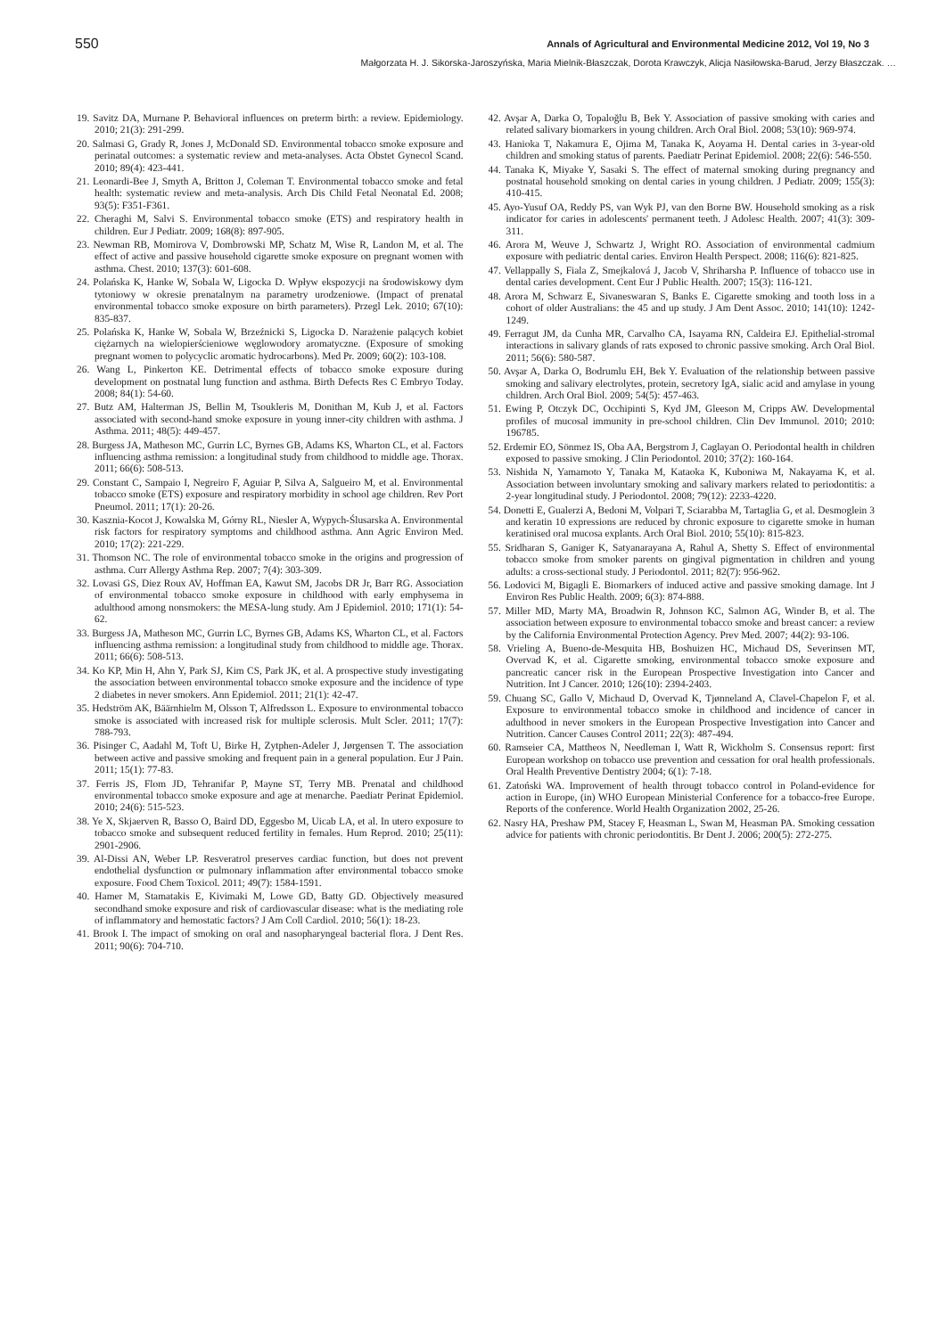550 Annals of Agricultural and Environmental Medicine 2012, Vol 19, No 3
Małgorzata H. J. Sikorska-Jaroszyńska, Maria Mielnik-Błaszczak, Dorota Krawczyk, Alicja Nasiłowska-Barud, Jerzy Błaszczak. …
19. Savitz DA, Murnane P. Behavioral influences on preterm birth: a review. Epidemiology. 2010; 21(3): 291-299.
20. Salmasi G, Grady R, Jones J, McDonald SD. Environmental tobacco smoke exposure and perinatal outcomes: a systematic review and meta-analyses. Acta Obstet Gynecol Scand. 2010; 89(4): 423-441.
21. Leonardi-Bee J, Smyth A, Britton J, Coleman T. Environmental tobacco smoke and fetal health: systematic review and meta-analysis. Arch Dis Child Fetal Neonatal Ed. 2008; 93(5): F351-F361.
22. Cheraghi M, Salvi S. Environmental tobacco smoke (ETS) and respiratory health in children. Eur J Pediatr. 2009; 168(8): 897-905.
23. Newman RB, Momirova V, Dombrowski MP, Schatz M, Wise R, Landon M, et al. The effect of active and passive household cigarette smoke exposure on pregnant women with asthma. Chest. 2010; 137(3): 601-608.
24. Polańska K, Hanke W, Sobala W, Ligocka D. Wpływ ekspozycji na środowiskowy dym tytoniowy w okresie prenatalnym na parametry urodzeniowe. (Impact of prenatal environmental tobacco smoke exposure on birth parameters). Przegl Lek. 2010; 67(10): 835-837.
25. Polańska K, Hanke W, Sobala W, Brzeźnicki S, Ligocka D. Narażenie palących kobiet ciężarnych na wielopierścieniowe węglowodory aromatyczne. (Exposure of smoking pregnant women to polycyclic aromatic hydrocarbons). Med Pr. 2009; 60(2): 103-108.
26. Wang L, Pinkerton KE. Detrimental effects of tobacco smoke exposure during development on postnatal lung function and asthma. Birth Defects Res C Embryo Today. 2008; 84(1): 54-60.
27. Butz AM, Halterman JS, Bellin M, Tsoukleris M, Donithan M, Kub J, et al. Factors associated with second-hand smoke exposure in young inner-city children with asthma. J Asthma. 2011; 48(5): 449-457.
28. Burgess JA, Matheson MC, Gurrin LC, Byrnes GB, Adams KS, Wharton CL, et al. Factors influencing asthma remission: a longitudinal study from childhood to middle age. Thorax. 2011; 66(6): 508-513.
29. Constant C, Sampaio I, Negreiro F, Aguiar P, Silva A, Salgueiro M, et al. Environmental tobacco smoke (ETS) exposure and respiratory morbidity in school age children. Rev Port Pneumol. 2011; 17(1): 20-26.
30. Kasznia-Kocot J, Kowalska M, Górny RL, Niesler A, Wypych-Ślusarska A. Environmental risk factors for respiratory symptoms and childhood asthma. Ann Agric Environ Med. 2010; 17(2): 221-229.
31. Thomson NC. The role of environmental tobacco smoke in the origins and progression of asthma. Curr Allergy Asthma Rep. 2007; 7(4): 303-309.
32. Lovasi GS, Diez Roux AV, Hoffman EA, Kawut SM, Jacobs DR Jr, Barr RG. Association of environmental tobacco smoke exposure in childhood with early emphysema in adulthood among nonsmokers: the MESA-lung study. Am J Epidemiol. 2010; 171(1): 54-62.
33. Burgess JA, Matheson MC, Gurrin LC, Byrnes GB, Adams KS, Wharton CL, et al. Factors influencing asthma remission: a longitudinal study from childhood to middle age. Thorax. 2011; 66(6): 508-513.
34. Ko KP, Min H, Ahn Y, Park SJ, Kim CS, Park JK, et al. A prospective study investigating the association between environmental tobacco smoke exposure and the incidence of type 2 diabetes in never smokers. Ann Epidemiol. 2011; 21(1): 42-47.
35. Hedström AK, Bäärnhielm M, Olsson T, Alfredsson L. Exposure to environmental tobacco smoke is associated with increased risk for multiple sclerosis. Mult Scler. 2011; 17(7): 788-793.
36. Pisinger C, Aadahl M, Toft U, Birke H, Zytphen-Adeler J, Jørgensen T. The association between active and passive smoking and frequent pain in a general population. Eur J Pain. 2011; 15(1): 77-83.
37. Ferris JS, Flom JD, Tehranifar P, Mayne ST, Terry MB. Prenatal and childhood environmental tobacco smoke exposure and age at menarche. Paediatr Perinat Epidemiol. 2010; 24(6): 515-523.
38. Ye X, Skjaerven R, Basso O, Baird DD, Eggesbo M, Uicab LA, et al. In utero exposure to tobacco smoke and subsequent reduced fertility in females. Hum Reprod. 2010; 25(11): 2901-2906.
39. Al-Dissi AN, Weber LP. Resveratrol preserves cardiac function, but does not prevent endothelial dysfunction or pulmonary inflammation after environmental tobacco smoke exposure. Food Chem Toxicol. 2011; 49(7): 1584-1591.
40. Hamer M, Stamatakis E, Kivimaki M, Lowe GD, Batty GD. Objectively measured secondhand smoke exposure and risk of cardiovascular disease: what is the mediating role of inflammatory and hemostatic factors? J Am Coll Cardiol. 2010; 56(1): 18-23.
41. Brook I. The impact of smoking on oral and nasopharyngeal bacterial flora. J Dent Res. 2011; 90(6): 704-710.
42. Avşar A, Darka O, Topaloğlu B, Bek Y. Association of passive smoking with caries and related salivary biomarkers in young children. Arch Oral Biol. 2008; 53(10): 969-974.
43. Hanioka T, Nakamura E, Ojima M, Tanaka K, Aoyama H. Dental caries in 3-year-old children and smoking status of parents. Paediatr Perinat Epidemiol. 2008; 22(6): 546-550.
44. Tanaka K, Miyake Y, Sasaki S. The effect of maternal smoking during pregnancy and postnatal household smoking on dental caries in young children. J Pediatr. 2009; 155(3): 410-415.
45. Ayo-Yusuf OA, Reddy PS, van Wyk PJ, van den Borne BW. Household smoking as a risk indicator for caries in adolescents' permanent teeth. J Adolesc Health. 2007; 41(3): 309-311.
46. Arora M, Weuve J, Schwartz J, Wright RO. Association of environmental cadmium exposure with pediatric dental caries. Environ Health Perspect. 2008; 116(6): 821-825.
47. Vellappally S, Fiala Z, Smejkalová J, Jacob V, Shriharsha P. Influence of tobacco use in dental caries development. Cent Eur J Public Health. 2007; 15(3): 116-121.
48. Arora M, Schwarz E, Sivaneswaran S, Banks E. Cigarette smoking and tooth loss in a cohort of older Australians: the 45 and up study. J Am Dent Assoc. 2010; 141(10): 1242-1249.
49. Ferragut JM, da Cunha MR, Carvalho CA, Isayama RN, Caldeira EJ. Epithelial-stromal interactions in salivary glands of rats exposed to chronic passive smoking. Arch Oral Biol. 2011; 56(6): 580-587.
50. Avşar A, Darka O, Bodrumlu EH, Bek Y. Evaluation of the relationship between passive smoking and salivary electrolytes, protein, secretory IgA, sialic acid and amylase in young children. Arch Oral Biol. 2009; 54(5): 457-463.
51. Ewing P, Otczyk DC, Occhipinti S, Kyd JM, Gleeson M, Cripps AW. Developmental profiles of mucosal immunity in pre-school children. Clin Dev Immunol. 2010; 2010: 196785.
52. Erdemir EO, Sönmez IS, Oba AA, Bergstrom J, Caglayan O. Periodontal health in children exposed to passive smoking. J Clin Periodontol. 2010; 37(2): 160-164.
53. Nishida N, Yamamoto Y, Tanaka M, Kataoka K, Kuboniwa M, Nakayama K, et al. Association between involuntary smoking and salivary markers related to periodontitis: a 2-year longitudinal study. J Periodontol. 2008; 79(12): 2233-4220.
54. Donetti E, Gualerzi A, Bedoni M, Volpari T, Sciarabba M, Tartaglia G, et al. Desmoglein 3 and keratin 10 expressions are reduced by chronic exposure to cigarette smoke in human keratinised oral mucosa explants. Arch Oral Biol. 2010; 55(10): 815-823.
55. Sridharan S, Ganiger K, Satyanarayana A, Rahul A, Shetty S. Effect of environmental tobacco smoke from smoker parents on gingival pigmentation in children and young adults: a cross-sectional study. J Periodontol. 2011; 82(7): 956-962.
56. Lodovici M, Bigagli E. Biomarkers of induced active and passive smoking damage. Int J Environ Res Public Health. 2009; 6(3): 874-888.
57. Miller MD, Marty MA, Broadwin R, Johnson KC, Salmon AG, Winder B, et al. The association between exposure to environmental tobacco smoke and breast cancer: a review by the California Environmental Protection Agency. Prev Med. 2007; 44(2): 93-106.
58. Vrieling A, Bueno-de-Mesquita HB, Boshuizen HC, Michaud DS, Severinsen MT, Overvad K, et al. Cigarette smoking, environmental tobacco smoke exposure and pancreatic cancer risk in the European Prospective Investigation into Cancer and Nutrition. Int J Cancer. 2010; 126(10): 2394-2403.
59. Chuang SC, Gallo V, Michaud D, Overvad K, Tjønneland A, Clavel-Chapelon F, et al. Exposure to environmental tobacco smoke in childhood and incidence of cancer in adulthood in never smokers in the European Prospective Investigation into Cancer and Nutrition. Cancer Causes Control 2011; 22(3): 487-494.
60. Ramseier CA, Mattheos N, Needleman I, Watt R, Wickholm S. Consensus report: first European workshop on tobacco use prevention and cessation for oral health professionals. Oral Health Preventive Dentistry 2004; 6(1): 7-18.
61. Zatoński WA. Improvement of health througt tobacco control in Poland-evidence for action in Europe, (in) WHO European Ministerial Conference for a tobacco-free Europe. Reports of the conference. World Health Organization 2002, 25-26.
62. Nasry HA, Preshaw PM, Stacey F, Heasman L, Swan M, Heasman PA. Smoking cessation advice for patients with chronic periodontitis. Br Dent J. 2006; 200(5): 272-275.